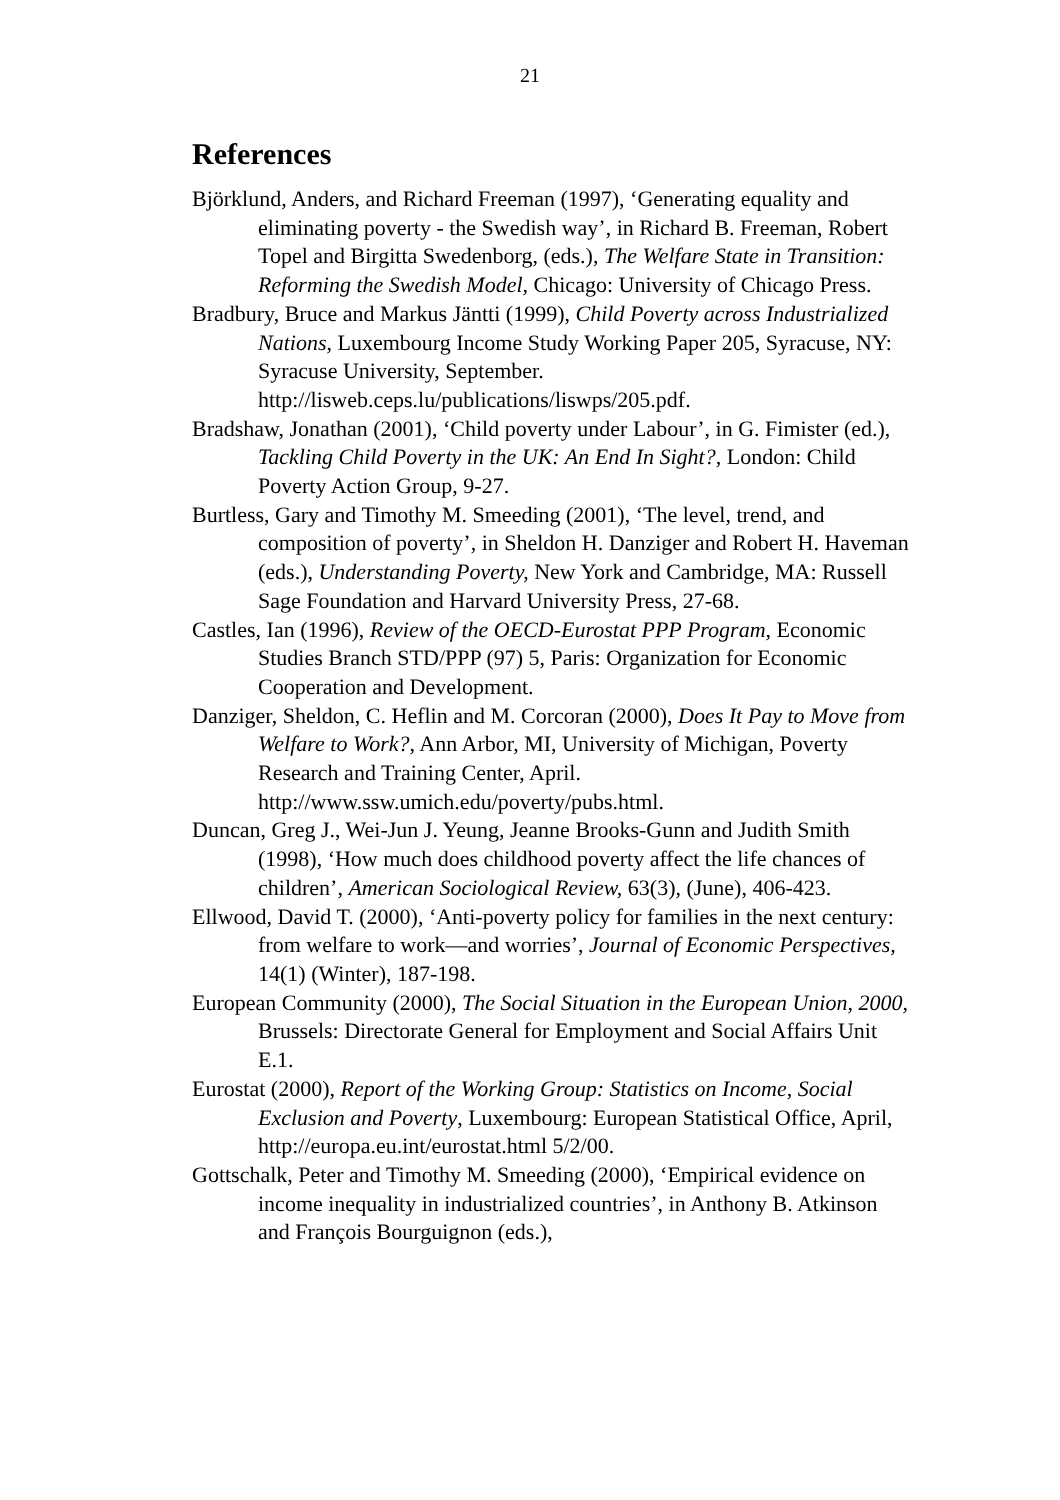21
References
Björklund, Anders, and Richard Freeman (1997), ‘Generating equality and eliminating poverty - the Swedish way’, in Richard B. Freeman, Robert Topel and Birgitta Swedenborg, (eds.), The Welfare State in Transition: Reforming the Swedish Model, Chicago: University of Chicago Press.
Bradbury, Bruce and Markus Jäntti (1999), Child Poverty across Industrialized Nations, Luxembourg Income Study Working Paper 205, Syracuse, NY: Syracuse University, September. http://lisweb.ceps.lu/publications/liswps/205.pdf.
Bradshaw, Jonathan (2001), ‘Child poverty under Labour’, in G. Fimister (ed.), Tackling Child Poverty in the UK: An End In Sight?, London: Child Poverty Action Group, 9-27.
Burtless, Gary and Timothy M. Smeeding (2001), ‘The level, trend, and composition of poverty’, in Sheldon H. Danziger and Robert H. Haveman (eds.), Understanding Poverty, New York and Cambridge, MA: Russell Sage Foundation and Harvard University Press, 27-68.
Castles, Ian (1996), Review of the OECD-Eurostat PPP Program, Economic Studies Branch STD/PPP (97) 5, Paris: Organization for Economic Cooperation and Development.
Danziger, Sheldon, C. Heflin and M. Corcoran (2000), Does It Pay to Move from Welfare to Work?, Ann Arbor, MI, University of Michigan, Poverty Research and Training Center, April. http://www.ssw.umich.edu/poverty/pubs.html.
Duncan, Greg J., Wei-Jun J. Yeung, Jeanne Brooks-Gunn and Judith Smith (1998), ‘How much does childhood poverty affect the life chances of children’, American Sociological Review, 63(3), (June), 406-423.
Ellwood, David T. (2000), ‘Anti-poverty policy for families in the next century: from welfare to work—and worries’, Journal of Economic Perspectives, 14(1) (Winter), 187-198.
European Community (2000), The Social Situation in the European Union, 2000, Brussels: Directorate General for Employment and Social Affairs Unit E.1.
Eurostat (2000), Report of the Working Group: Statistics on Income, Social Exclusion and Poverty, Luxembourg: European Statistical Office, April, http://europa.eu.int/eurostat.html 5/2/00.
Gottschalk, Peter and Timothy M. Smeeding (2000), ‘Empirical evidence on income inequality in industrialized countries’, in Anthony B. Atkinson and François Bourguignon (eds.),